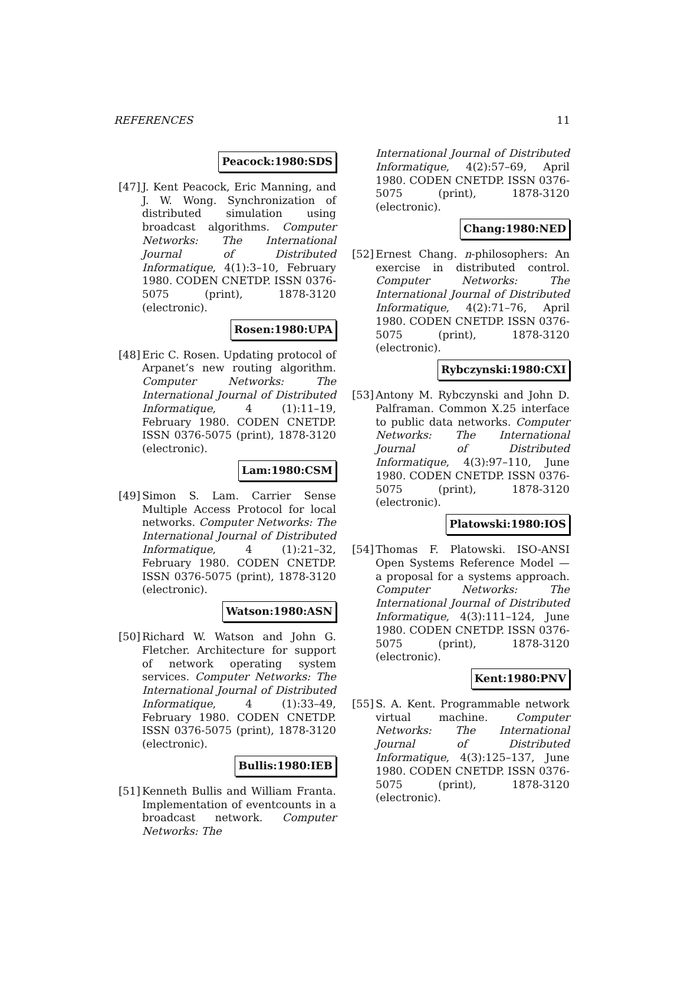REFERENCES 11
Peacock:1980:SDS
[47]
J. Kent Peacock, Eric Manning, and J. W. Wong. Synchronization of distributed simulation using broadcast algorithms. Computer Networks: The International Journal of Distributed Informatique, 4(1):3–10, February 1980. CODEN CNETDP. ISSN 0376-5075 (print), 1878-3120 (electronic).
Rosen:1980:UPA
[48]
Eric C. Rosen. Updating protocol of Arpanet’s new routing algorithm. Computer Networks: The International Journal of Distributed Informatique, 4 (1):11–19, February 1980. CODEN CNETDP. ISSN 0376-5075 (print), 1878-3120 (electronic).
Lam:1980:CSM
[49]
Simon S. Lam. Carrier Sense Multiple Access Protocol for local networks. Computer Networks: The International Journal of Distributed Informatique, 4 (1):21–32, February 1980. CODEN CNETDP. ISSN 0376-5075 (print), 1878-3120 (electronic).
Watson:1980:ASN
[50]
Richard W. Watson and John G. Fletcher. Architecture for support of network operating system services. Computer Networks: The International Journal of Distributed Informatique, 4 (1):33–49, February 1980. CODEN CNETDP. ISSN 0376-5075 (print), 1878-3120 (electronic).
Bullis:1980:IEB
[51]
Kenneth Bullis and William Franta. Implementation of eventcounts in a broadcast network. Computer Networks: The
International Journal of Distributed Informatique, 4(2):57–69, April 1980. CODEN CNETDP. ISSN 0376-5075 (print), 1878-3120 (electronic).
Chang:1980:NED
[52]
Ernest Chang. n-philosophers: An exercise in distributed control. Computer Networks: The International Journal of Distributed Informatique, 4(2):71–76, April 1980. CODEN CNETDP. ISSN 0376-5075 (print), 1878-3120 (electronic).
Rybczynski:1980:CXI
[53]
Antony M. Rybczynski and John D. Palframan. Common X.25 interface to public data networks. Computer Networks: The International Journal of Distributed Informatique, 4(3):97–110, June 1980. CODEN CNETDP. ISSN 0376-5075 (print), 1878-3120 (electronic).
Platowski:1980:IOS
[54]
Thomas F. Platowski. ISO-ANSI Open Systems Reference Model — a proposal for a systems approach. Computer Networks: The International Journal of Distributed Informatique, 4(3):111–124, June 1980. CODEN CNETDP. ISSN 0376-5075 (print), 1878-3120 (electronic).
Kent:1980:PNV
[55]
S. A. Kent. Programmable network virtual machine. Computer Networks: The International Journal of Distributed Informatique, 4(3):125–137, June 1980. CODEN CNETDP. ISSN 0376-5075 (print), 1878-3120 (electronic).